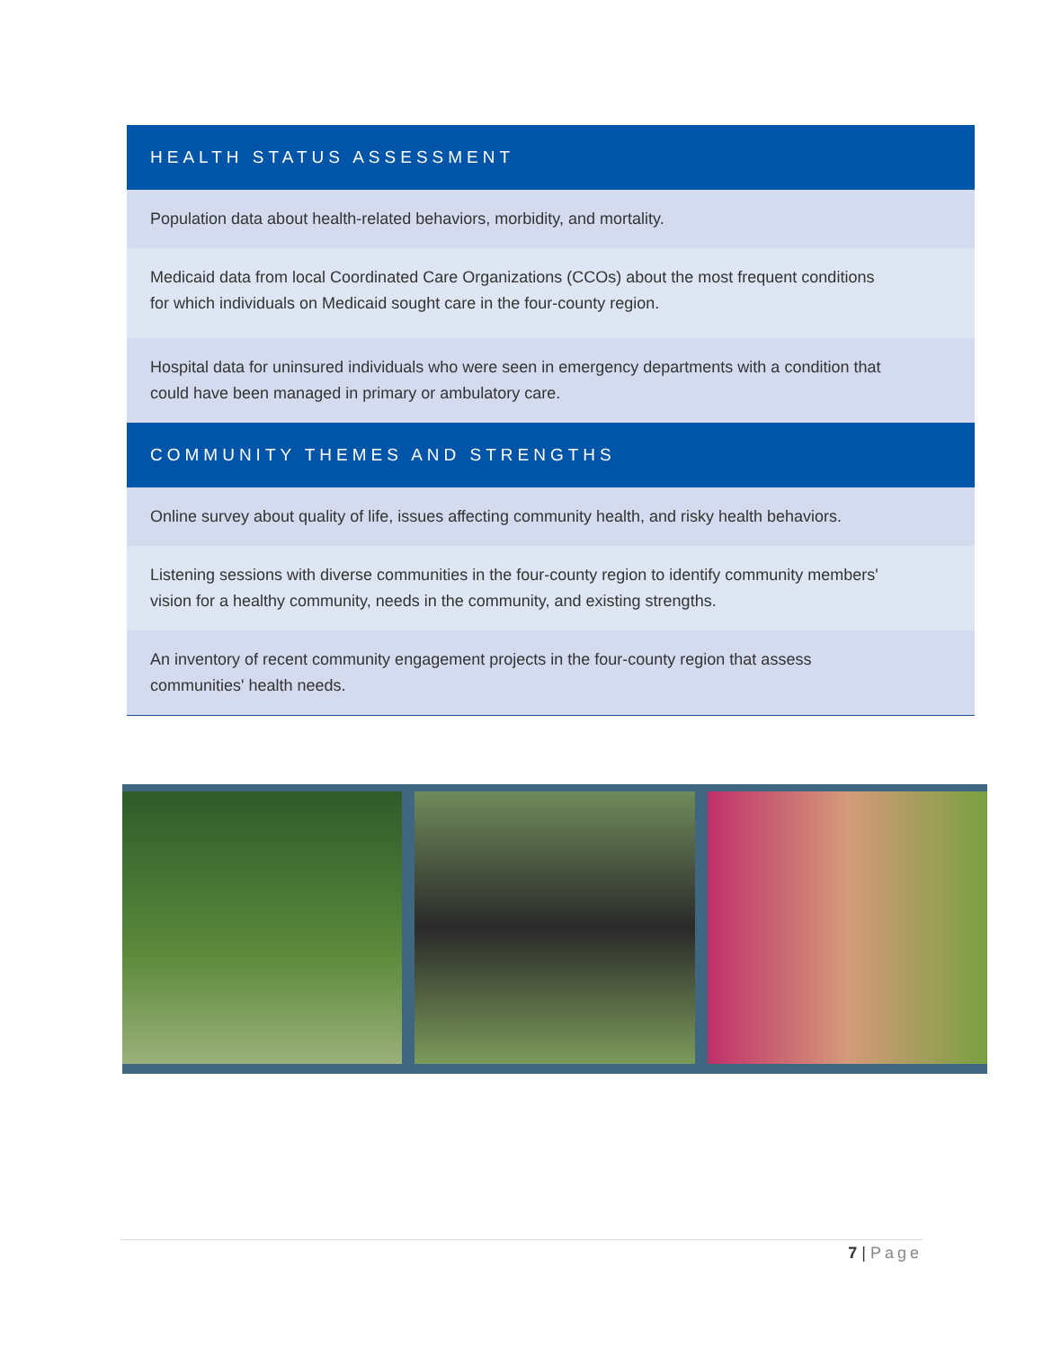| HEALTH STATUS ASSESSMENT |
| --- |
| Population data about health-related behaviors, morbidity, and mortality. |
| Medicaid data from local Coordinated Care Organizations (CCOs) about the most frequent conditions for which individuals on Medicaid sought care in the four-county region. |
| Hospital data for uninsured individuals who were seen in emergency departments with a condition that could have been managed in primary or ambulatory care. |
| COMMUNITY THEMES AND STRENGTHS |
| Online survey about quality of life, issues affecting community health, and risky health behaviors. |
| Listening sessions with diverse communities in the four-county region to identify community members' vision for a healthy community, needs in the community, and existing strengths. |
| An inventory of recent community engagement projects in the four-county region that assess communities' health needs. |
7 | Page